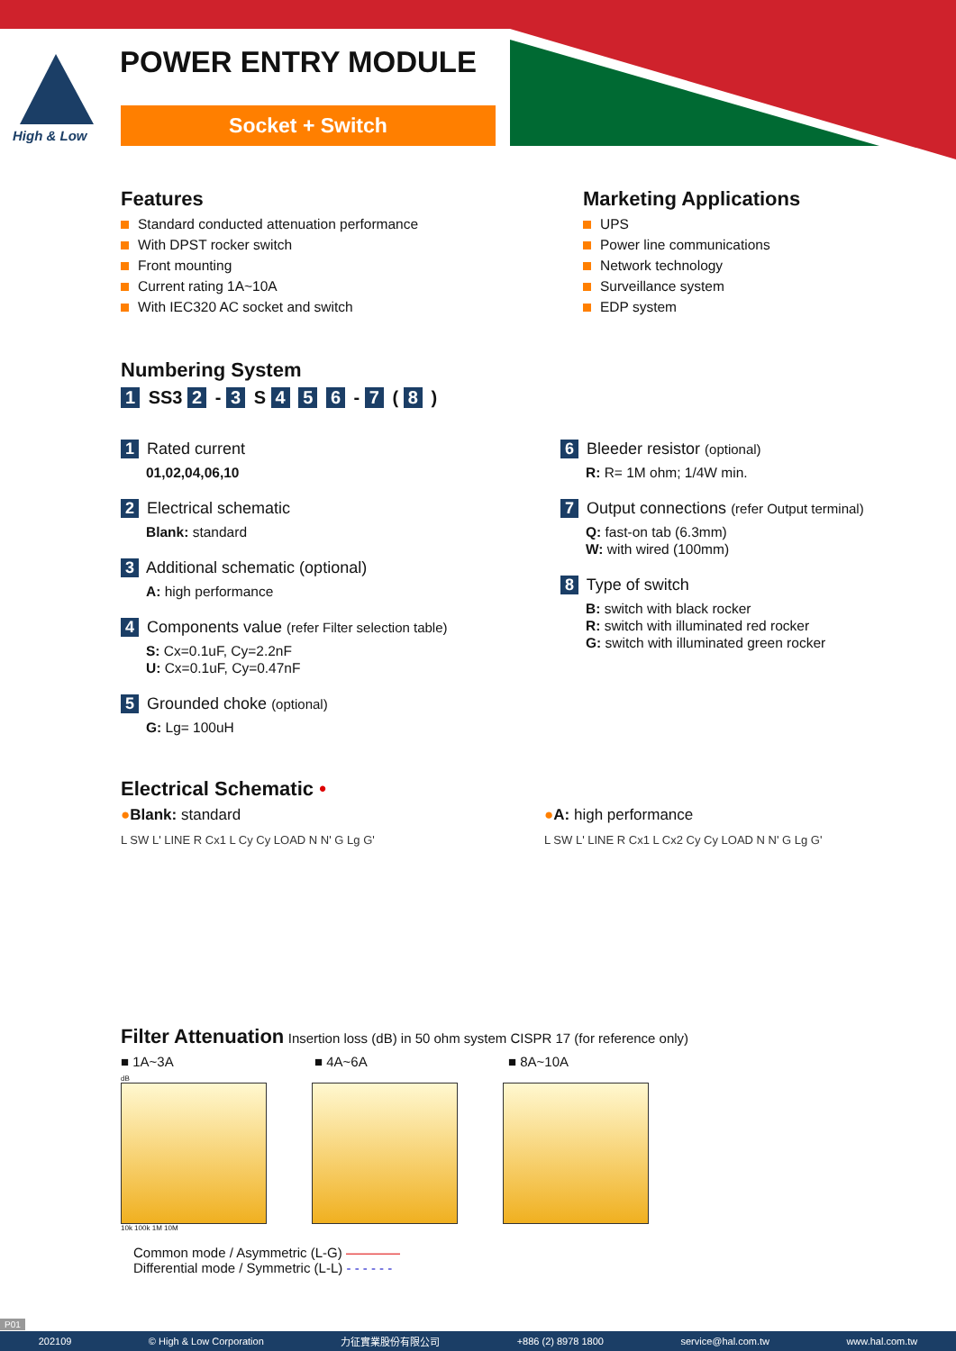High & Low POWER ENTRY MODULE
Socket + Switch
Features
Standard conducted attenuation performance
With DPST rocker switch
Front mounting
Current rating 1A~10A
With IEC320 AC socket and switch
Marketing Applications
UPS
Power line communications
Network technology
Surveillance system
EDP system
Numbering System
1 SS3 2 - 3 S 4 5 6 - 7 ( 8 )
1 Rated current
01,02,04,06,10
2 Electrical schematic
Blank: standard
3 Additional schematic (optional)
A: high performance
4 Components value (refer Filter selection table)
S: Cx=0.1uF, Cy=2.2nF
U: Cx=0.1uF, Cy=0.47nF
5 Grounded choke (optional)
G: Lg= 100uH
6 Bleeder resistor (optional)
R: R= 1M ohm; 1/4W min.
7 Output connections (refer Output terminal)
Q: fast-on tab (6.3mm)
W: with wired (100mm)
8 Type of switch
B: switch with black rocker
R: switch with illuminated red rocker
G: switch with illuminated green rocker
Electrical Schematic •
●Blank: standard
L SW L' LINE R Cx1 L Cy Cy LOAD N N' G Lg G'
●A: high performance
L SW L' LINE R Cx1 L Cx2 Cy Cy LOAD N N' G Lg G'
Filter Attenuation
Insertion loss (dB) in 50 ohm system CISPR 17 (for reference only)
■ 1A~3A ■ 4A~6A ■ 8A~10A
dB
10k 100k 1M 10M
Common mode / Asymmetric (L-G) ————
Differential mode / Symmetric (L-L) - - - - - -
P01
202109 © High & Low Corporation 力征實業股份有限公司 +886 (2) 8978 1800 service@hal.com.tw www.hal.com.tw